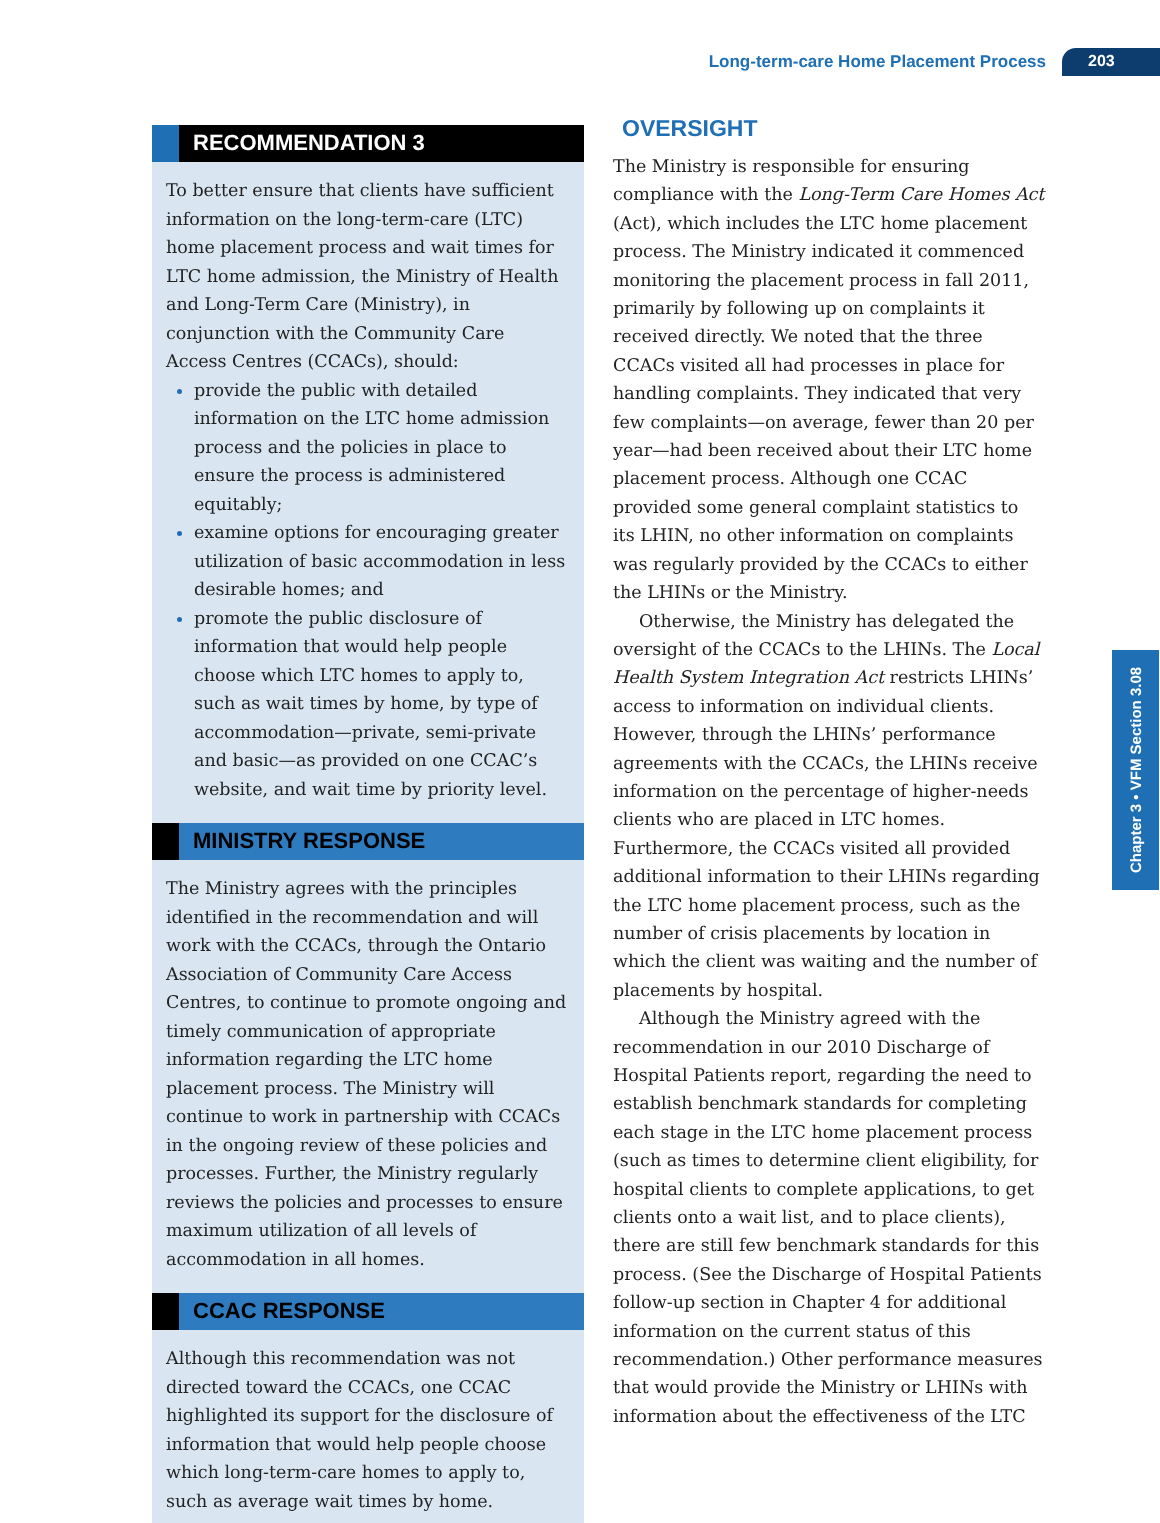Long-term-care Home Placement Process 203
RECOMMENDATION 3
To better ensure that clients have sufficient information on the long-term-care (LTC) home placement process and wait times for LTC home admission, the Ministry of Health and Long-Term Care (Ministry), in conjunction with the Community Care Access Centres (CCACs), should:
provide the public with detailed information on the LTC home admission process and the policies in place to ensure the process is administered equitably;
examine options for encouraging greater utilization of basic accommodation in less desirable homes; and
promote the public disclosure of information that would help people choose which LTC homes to apply to, such as wait times by home, by type of accommodation—private, semi-private and basic—as provided on one CCAC’s website, and wait time by priority level.
MINISTRY RESPONSE
The Ministry agrees with the principles identified in the recommendation and will work with the CCACs, through the Ontario Association of Community Care Access Centres, to continue to promote ongoing and timely communication of appropriate information regarding the LTC home placement process. The Ministry will continue to work in partnership with CCACs in the ongoing review of these policies and processes. Further, the Ministry regularly reviews the policies and processes to ensure maximum utilization of all levels of accommodation in all homes.
CCAC RESPONSE
Although this recommendation was not directed toward the CCACs, one CCAC highlighted its support for the disclosure of information that would help people choose which long-term-care homes to apply to, such as average wait times by home.
OVERSIGHT
The Ministry is responsible for ensuring compliance with the Long-Term Care Homes Act (Act), which includes the LTC home placement process. The Ministry indicated it commenced monitoring the placement process in fall 2011, primarily by following up on complaints it received directly. We noted that the three CCACs visited all had processes in place for handling complaints. They indicated that very few complaints—on average, fewer than 20 per year—had been received about their LTC home placement process. Although one CCAC provided some general complaint statistics to its LHIN, no other information on complaints was regularly provided by the CCACs to either the LHINs or the Ministry.
Otherwise, the Ministry has delegated the oversight of the CCACs to the LHINs. The Local Health System Integration Act restricts LHINs’ access to information on individual clients. However, through the LHINs’ performance agreements with the CCACs, the LHINs receive information on the percentage of higher-needs clients who are placed in LTC homes. Furthermore, the CCACs visited all provided additional information to their LHINs regarding the LTC home placement process, such as the number of crisis placements by location in which the client was waiting and the number of placements by hospital.
Although the Ministry agreed with the recommendation in our 2010 Discharge of Hospital Patients report, regarding the need to establish benchmark standards for completing each stage in the LTC home placement process (such as times to determine client eligibility, for hospital clients to complete applications, to get clients onto a wait list, and to place clients), there are still few benchmark standards for this process. (See the Discharge of Hospital Patients follow-up section in Chapter 4 for additional information on the current status of this recommendation.) Other performance measures that would provide the Ministry or LHINs with information about the effectiveness of the LTC
Chapter 3 • VFM Section 3.08